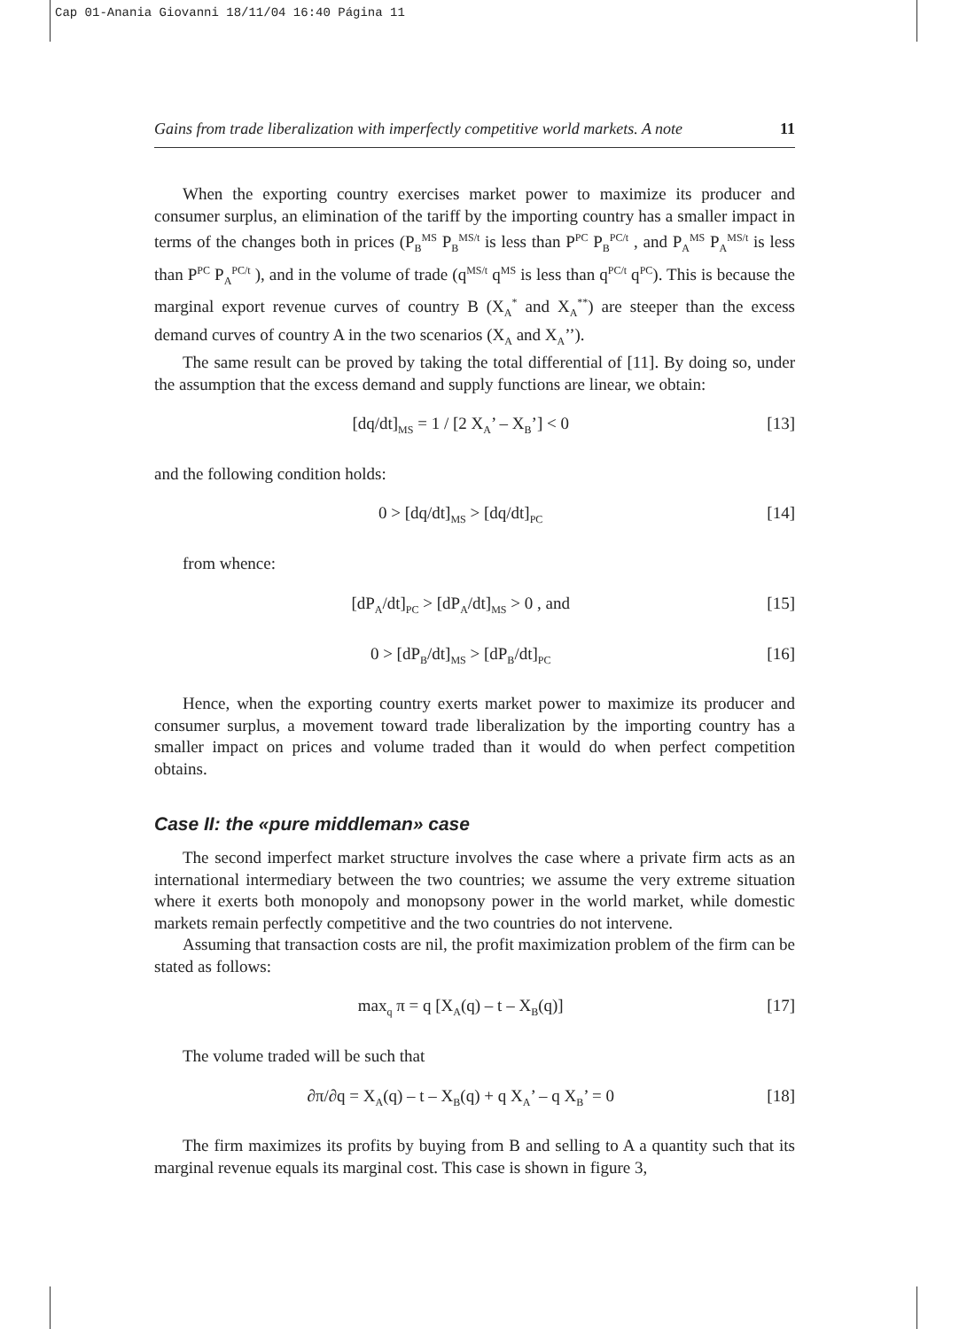Cap 01-Anania Giovanni 18/11/04 16:40 Página 11
Gains from trade liberalization with imperfectly competitive world markets. A note 11
When the exporting country exercises market power to maximize its producer and consumer surplus, an elimination of the tariff by the importing country has a smaller impact in terms of the changes both in prices (P<sub>B</sub><sup>MS</sup> P<sub>B</sub><sup>MS/t</sup> is less than P<sup>PC</sup> P<sub>B</sub><sup>PC/t</sup> , and P<sub>A</sub><sup>MS</sup> P<sub>A</sub><sup>MS/t</sup> is less than P<sup>PC</sup> P<sub>A</sub><sup>PC/t</sup> ), and in the volume of trade (q<sup>MS/t</sup> q<sup>MS</sup> is less than q<sup>PC/t</sup> q<sup>PC</sup>). This is because the marginal export revenue curves of country B (X<sub>A</sub><sup>*</sup> and X<sub>A</sub><sup>**</sup>) are steeper than the excess demand curves of country A in the two scenarios (X<sub>A</sub> and X<sub>A</sub>’’).
The same result can be proved by taking the total differential of [11]. By doing so, under the assumption that the excess demand and supply functions are linear, we obtain:
[dq/dt]<sub>MS</sub> = 1 / [2 X<sub>A</sub>’ – X<sub>B</sub>’] < 0 [13]
and the following condition holds:
0 > [dq/dt]<sub>MS</sub> > [dq/dt]<sub>PC</sub> [14]
from whence:
[dP<sub>A</sub>/dt]<sub>PC</sub> > [dP<sub>A</sub>/dt]<sub>MS</sub> > 0 , and [15]
0 > [dP<sub>B</sub>/dt]<sub>MS</sub> > [dP<sub>B</sub>/dt]<sub>PC</sub> [16]
Hence, when the exporting country exerts market power to maximize its producer and consumer surplus, a movement toward trade liberalization by the importing country has a smaller impact on prices and volume traded than it would do when perfect competition obtains.
Case II: the «pure middleman» case
The second imperfect market structure involves the case where a private firm acts as an international intermediary between the two countries; we assume the very extreme situation where it exerts both monopoly and monopsony power in the world market, while domestic markets remain perfectly competitive and the two countries do not intervene.
Assuming that transaction costs are nil, the profit maximization problem of the firm can be stated as follows:
max<sub>q</sub> π = q [X<sub>A</sub>(q) – t – X<sub>B</sub>(q)] [17]
The volume traded will be such that
∂π/∂q = X<sub>A</sub>(q) – t – X<sub>B</sub>(q) + q X<sub>A</sub>’ – q X<sub>B</sub>’ = 0 [18]
The firm maximizes its profits by buying from B and selling to A a quantity such that its marginal revenue equals its marginal cost. This case is shown in figure 3,